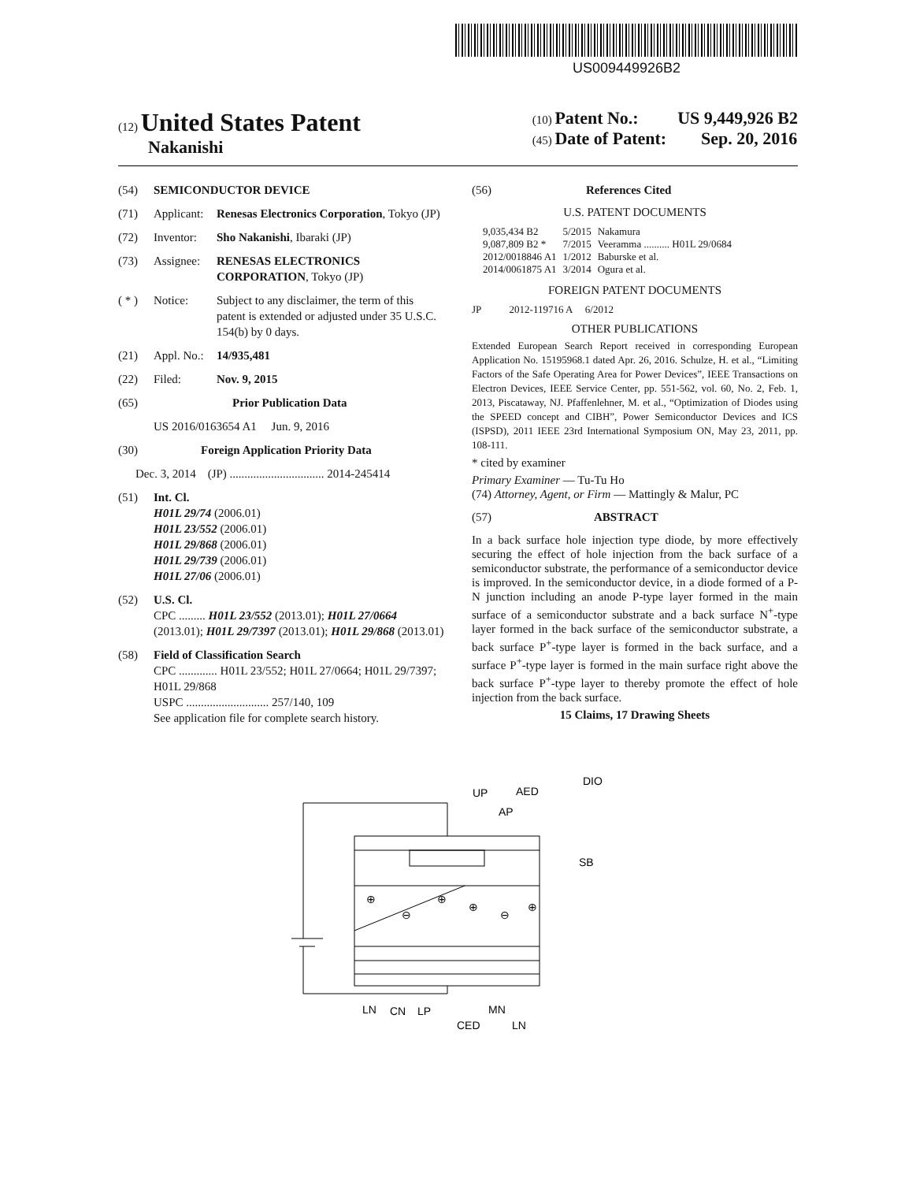US009449926B2
(12) United States Patent
Nakanishi
(10) Patent No.: US 9,449,926 B2
(45) Date of Patent: Sep. 20, 2016
(54) SEMICONDUCTOR DEVICE
(71) Applicant: Renesas Electronics Corporation, Tokyo (JP)
(72) Inventor: Sho Nakanishi, Ibaraki (JP)
(73) Assignee: RENESAS ELECTRONICS CORPORATION, Tokyo (JP)
( * ) Notice: Subject to any disclaimer, the term of this patent is extended or adjusted under 35 U.S.C. 154(b) by 0 days.
(21) Appl. No.: 14/935,481
(22) Filed: Nov. 9, 2015
(65) Prior Publication Data
US 2016/0163654 A1 Jun. 9, 2016
(30) Foreign Application Priority Data
Dec. 3, 2014 (JP) ................................ 2014-245414
(51) Int. Cl.
H01L 29/74 (2006.01)
H01L 23/552 (2006.01)
H01L 29/868 (2006.01)
H01L 29/739 (2006.01)
H01L 27/06 (2006.01)
(52) U.S. Cl.
CPC ......... H01L 23/552 (2013.01); H01L 27/0664 (2013.01); H01L 29/7397 (2013.01); H01L 29/868 (2013.01)
(58) Field of Classification Search
CPC ............. H01L 23/552; H01L 27/0664; H01L 29/7397; H01L 29/868
USPC ............................ 257/140, 109
See application file for complete search history.
(56) References Cited
U.S. PATENT DOCUMENTS
| 9,035,434 B2 | 5/2015 | Nakamura |
| 9,087,809 B2 * | 7/2015 | Veeramma .......... H01L 29/0684 |
| 2012/0018846 A1 | 1/2012 | Baburske et al. |
| 2014/0061875 A1 | 3/2014 | Ogura et al. |
FOREIGN PATENT DOCUMENTS
JP 2012-119716 A 6/2012
OTHER PUBLICATIONS
Extended European Search Report received in corresponding European Application No. 15195968.1 dated Apr. 26, 2016. Schulze, H. et al., “Limiting Factors of the Safe Operating Area for Power Devices”, IEEE Transactions on Electron Devices, IEEE Service Center, pp. 551-562, vol. 60, No. 2, Feb. 1, 2013, Piscataway, NJ. Pfaffenlehner, M. et al., “Optimization of Diodes using the SPEED concept and CIBH”, Power Semiconductor Devices and ICS (ISPSD), 2011 IEEE 23rd International Symposium ON, May 23, 2011, pp. 108-111.
* cited by examiner
Primary Examiner — Tu-Tu Ho
(74) Attorney, Agent, or Firm — Mattingly & Malur, PC
(57) ABSTRACT
In a back surface hole injection type diode, by more effectively securing the effect of hole injection from the back surface of a semiconductor substrate, the performance of a semiconductor device is improved. In the semiconductor device, in a diode formed of a P-N junction including an anode P-type layer formed in the main surface of a semiconductor substrate and a back surface N<sup>+</sup>-type layer formed in the back surface of the semiconductor substrate, a back surface P<sup>+</sup>-type layer is formed in the back surface, and a surface P<sup>+</sup>-type layer is formed in the main surface right above the back surface P<sup>+</sup>-type layer to thereby promote the effect of hole injection from the back surface.
15 Claims, 17 Drawing Sheets
UP
AED
DIO
AP
SB
LN
CN
LP
CED
MN
LN
⊕
⊖
⊕
⊕
⊖
⊕